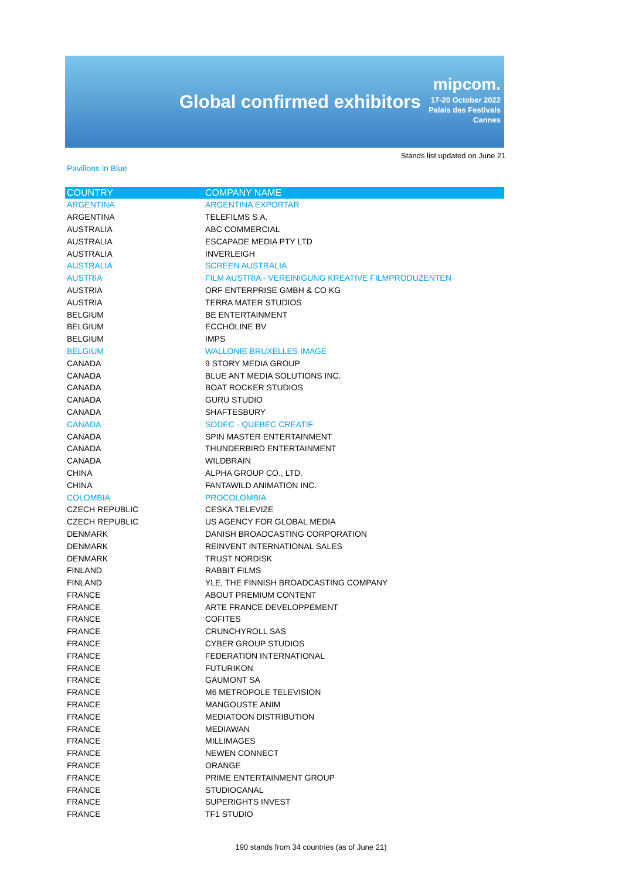Global confirmed exhibitors
mipcom.
17-20 October 2022
Palais des Festivals
Cannes
Stands list updated on June 21
Pavilions in Blue
| COUNTRY | COMPANY NAME |
| --- | --- |
| ARGENTINA | ARGENTINA EXPORTAR |
| ARGENTINA | TELEFILMS S.A. |
| AUSTRALIA | ABC COMMERCIAL |
| AUSTRALIA | ESCAPADE MEDIA PTY LTD |
| AUSTRALIA | INVERLEIGH |
| AUSTRALIA | SCREEN AUSTRALIA |
| AUSTRIA | FILM AUSTRIA - VEREINIGUNG KREATIVE FILMPRODUZENTEN |
| AUSTRIA | ORF ENTERPRISE GMBH & CO KG |
| AUSTRIA | TERRA MATER STUDIOS |
| BELGIUM | BE ENTERTAINMENT |
| BELGIUM | ECCHOLINE BV |
| BELGIUM | IMPS |
| BELGIUM | WALLONIE BRUXELLES IMAGE |
| CANADA | 9 STORY MEDIA GROUP |
| CANADA | BLUE ANT MEDIA SOLUTIONS INC. |
| CANADA | BOAT ROCKER STUDIOS |
| CANADA | GURU STUDIO |
| CANADA | SHAFTESBURY |
| CANADA | SODEC - QUEBEC CREATIF |
| CANADA | SPIN MASTER ENTERTAINMENT |
| CANADA | THUNDERBIRD ENTERTAINMENT |
| CANADA | WILDBRAIN |
| CHINA | ALPHA GROUP CO., LTD. |
| CHINA | FANTAWILD ANIMATION INC. |
| COLOMBIA | PROCOLOMBIA |
| CZECH REPUBLIC | CESKA TELEVIZE |
| CZECH REPUBLIC | US AGENCY FOR GLOBAL MEDIA |
| DENMARK | DANISH BROADCASTING CORPORATION |
| DENMARK | REINVENT INTERNATIONAL SALES |
| DENMARK | TRUST NORDISK |
| FINLAND | RABBIT FILMS |
| FINLAND | YLE, THE FINNISH BROADCASTING COMPANY |
| FRANCE | ABOUT PREMIUM CONTENT |
| FRANCE | ARTE FRANCE DEVELOPPEMENT |
| FRANCE | COFITES |
| FRANCE | CRUNCHYROLL SAS |
| FRANCE | CYBER GROUP STUDIOS |
| FRANCE | FEDERATION INTERNATIONAL |
| FRANCE | FUTURIKON |
| FRANCE | GAUMONT SA |
| FRANCE | M6 METROPOLE TELEVISION |
| FRANCE | MANGOUSTE ANIM |
| FRANCE | MEDIATOON DISTRIBUTION |
| FRANCE | MEDIAWAN |
| FRANCE | MILLIMAGES |
| FRANCE | NEWEN CONNECT |
| FRANCE | ORANGE |
| FRANCE | PRIME ENTERTAINMENT GROUP |
| FRANCE | STUDIOCANAL |
| FRANCE | SUPERIGHTS INVEST |
| FRANCE | TF1 STUDIO |
190 stands from 34 countries (as of June 21)